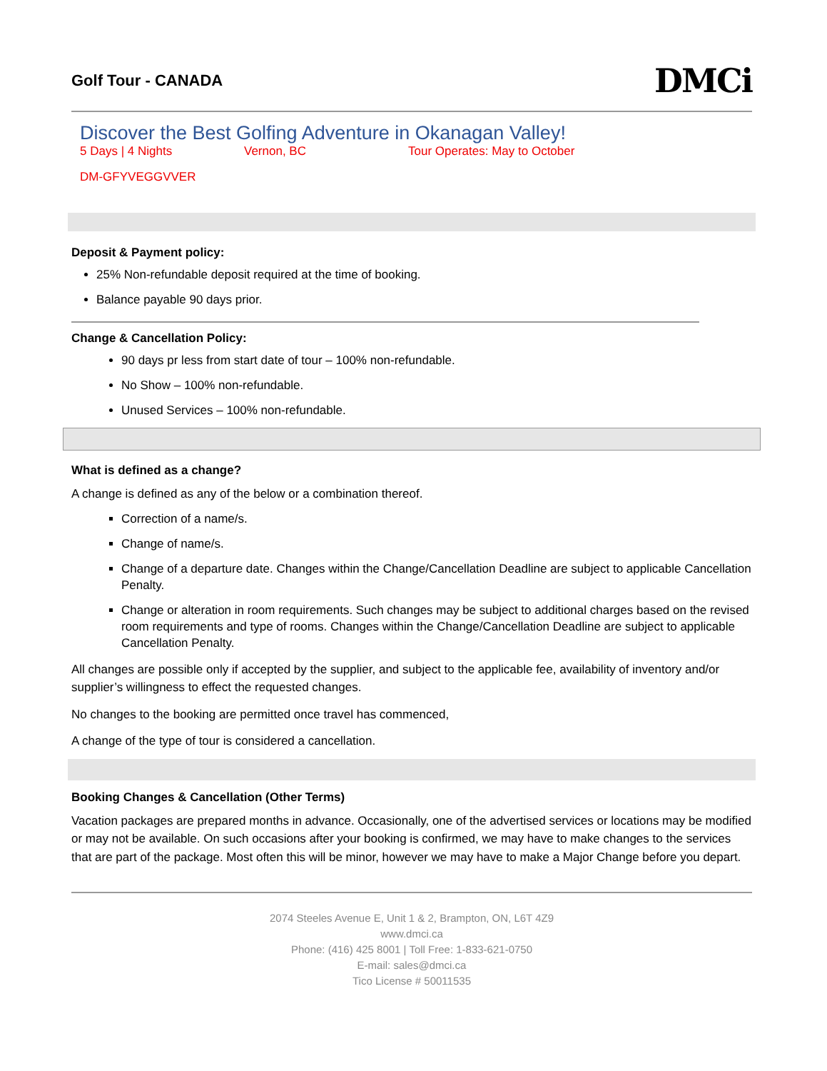Golf Tour - CANADA
DMCi
Discover the Best Golfing Adventure in Okanagan Valley!
5 Days | 4 Nights Vernon, BC Tour Operates: May to October
DM-GFYVEGGVVER
Deposit & Payment policy:
25% Non-refundable deposit required at the time of booking.
Balance payable 90 days prior.
Change & Cancellation Policy:
90 days pr less from start date of tour – 100% non-refundable.
No Show – 100% non-refundable.
Unused Services – 100% non-refundable.
What is defined as a change?
A change is defined as any of the below or a combination thereof.
Correction of a name/s.
Change of name/s.
Change of a departure date. Changes within the Change/Cancellation Deadline are subject to applicable Cancellation Penalty.
Change or alteration in room requirements. Such changes may be subject to additional charges based on the revised room requirements and type of rooms. Changes within the Change/Cancellation Deadline are subject to applicable Cancellation Penalty.
All changes are possible only if accepted by the supplier, and subject to the applicable fee, availability of inventory and/or supplier’s willingness to effect the requested changes.
No changes to the booking are permitted once travel has commenced,
A change of the type of tour is considered a cancellation.
Booking Changes & Cancellation (Other Terms)
Vacation packages are prepared months in advance. Occasionally, one of the advertised services or locations may be modified or may not be available. On such occasions after your booking is confirmed, we may have to make changes to the services that are part of the package. Most often this will be minor, however we may have to make a Major Change before you depart.
2074 Steeles Avenue E, Unit 1 & 2, Brampton, ON, L6T 4Z9
www.dmci.ca
Phone: (416) 425 8001 | Toll Free: 1-833-621-0750
E-mail: sales@dmci.ca
Tico License # 50011535